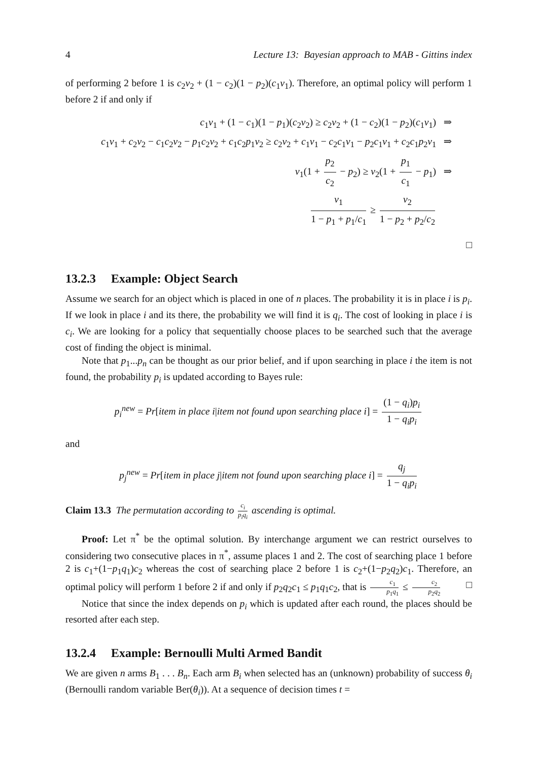4 Lecture 13: Bayesian approach to MAB - Gittins index
of performing 2 before 1 is c<sub>2</sub>v<sub>2</sub> + (1 − c<sub>2</sub>)(1 − p<sub>2</sub>)(c<sub>1</sub>v<sub>1</sub>). Therefore, an optimal policy will perform 1 before 2 if and only if
c<sub>1</sub>v<sub>1</sub> + (1 − c<sub>1</sub>)(1 − p<sub>1</sub>)(c<sub>2</sub>v<sub>2</sub>) ≥ c<sub>2</sub>v<sub>2</sub> + (1 − c<sub>2</sub>)(1 − p<sub>2</sub>)(c<sub>1</sub>v<sub>1</sub>) ⇒
c<sub>1</sub>v<sub>1</sub> + c<sub>2</sub>v<sub>2</sub> − c<sub>1</sub>c<sub>2</sub>v<sub>2</sub> − p<sub>1</sub>c<sub>2</sub>v<sub>2</sub> + c<sub>1</sub>c<sub>2</sub>p<sub>1</sub>v<sub>2</sub> ≥ c<sub>2</sub>v<sub>2</sub> + c<sub>1</sub>v<sub>1</sub> − c<sub>2</sub>c<sub>1</sub>v<sub>1</sub> − p<sub>2</sub>c<sub>1</sub>v<sub>1</sub> + c<sub>2</sub>c<sub>1</sub>p<sub>2</sub>v<sub>1</sub> ⇒
v<sub>1</sub>(1 + p<sub>2</sub> c<sub>2</sub> − p<sub>2</sub>) ≥ v<sub>2</sub>(1 + p<sub>1</sub> c<sub>1</sub> − p<sub>1</sub>) ⇒
v<sub>1</sub> 1 − p<sub>1</sub> + p<sub>1</sub>/c<sub>1</sub> ≥ v<sub>2</sub> 1 − p<sub>2</sub> + p<sub>2</sub>/c<sub>2</sub>
□
13.2.3 Example: Object Search
Assume we search for an object which is placed in one of n places. The probability it is in place i is p<sub>i</sub>. If we look in place i and its there, the probability we will find it is q<sub>i</sub>. The cost of looking in place i is c<sub>i</sub>. We are looking for a policy that sequentially choose places to be searched such that the average cost of finding the object is minimal.
Note that p<sub>1</sub>...p<sub>n</sub> can be thought as our prior belief, and if upon searching in place i the item is not found, the probability p<sub>i</sub> is updated according to Bayes rule:
p<sub>i</sub><sup>new</sup> = Pr[item in place i|item not found upon searching place i] = (1 − q<sub>i</sub>)p<sub>i</sub> 1 − q<sub>i</sub>p<sub>i</sub>
and
p<sub>j</sub><sup>new</sup> = Pr[item in place j|item not found upon searching place i] = q<sub>j</sub> 1 − q<sub>i</sub>p<sub>i</sub>
Claim 13.3 The permutation according to c<sub>i</sub> p<sub>i</sub>q<sub>i</sub> ascending is optimal.
Proof: Let π<sup>*</sup> be the optimal solution. By interchange argument we can restrict ourselves to considering two consecutive places in π<sup>*</sup>, assume places 1 and 2. The cost of searching place 1 before 2 is c<sub>1</sub>+(1−p<sub>1</sub>q<sub>1</sub>)c<sub>2</sub> whereas the cost of searching place 2 before 1 is c<sub>2</sub>+(1−p<sub>2</sub>q<sub>2</sub>)c<sub>1</sub>. Therefore, an optimal policy will perform 1 before 2 if and only if p<sub>2</sub>q<sub>2</sub>c<sub>1</sub> ≤ p<sub>1</sub>q<sub>1</sub>c<sub>2</sub>, that is c<sub>1</sub> p<sub>1</sub>q<sub>1</sub> ≤ c<sub>2</sub> p<sub>2</sub>q<sub>2</sub> □
Notice that since the index depends on p<sub>i</sub> which is updated after each round, the places should be resorted after each step.
13.2.4 Example: Bernoulli Multi Armed Bandit
We are given n arms B<sub>1</sub> . . . B<sub>n</sub>. Each arm B<sub>i</sub> when selected has an (unknown) probability of success θ<sub>i</sub> (Bernoulli random variable Ber(θ<sub>i</sub>)). At a sequence of decision times t =